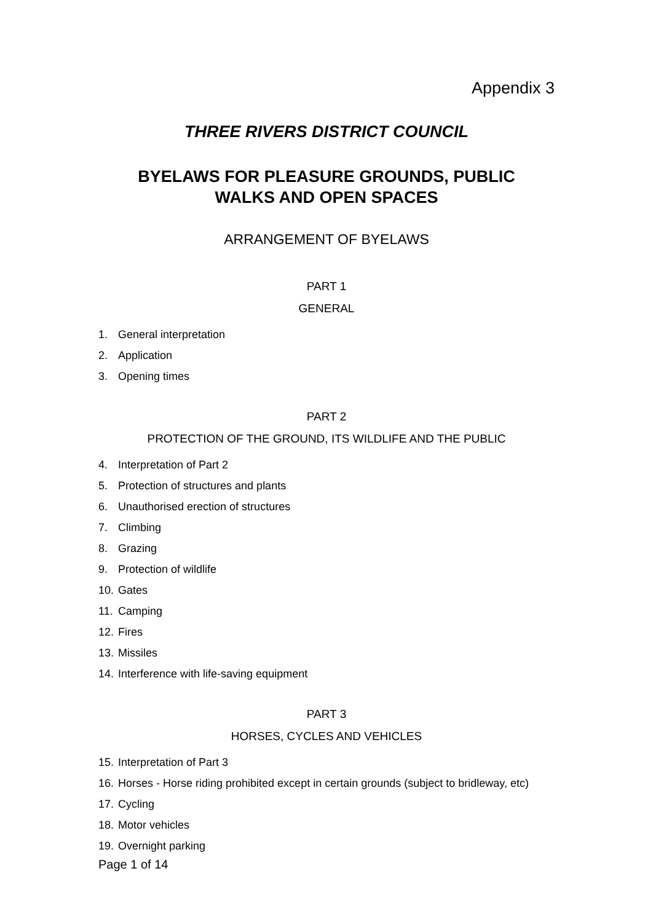Appendix 3
THREE RIVERS DISTRICT COUNCIL
BYELAWS FOR PLEASURE GROUNDS, PUBLIC
WALKS AND OPEN SPACES
ARRANGEMENT OF BYELAWS
PART 1
GENERAL
1. General interpretation
2. Application
3. Opening times
PART 2
PROTECTION OF THE GROUND, ITS WILDLIFE AND THE PUBLIC
4. Interpretation of Part 2
5. Protection of structures and plants
6. Unauthorised erection of structures
7. Climbing
8. Grazing
9. Protection of wildlife
10. Gates
11. Camping
12. Fires
13. Missiles
14. Interference with life-saving equipment
PART 3
HORSES, CYCLES AND VEHICLES
15. Interpretation of Part 3
16. Horses - Horse riding prohibited except in certain grounds (subject to bridleway, etc)
17. Cycling
18. Motor vehicles
19. Overnight parking
Page 1 of 14